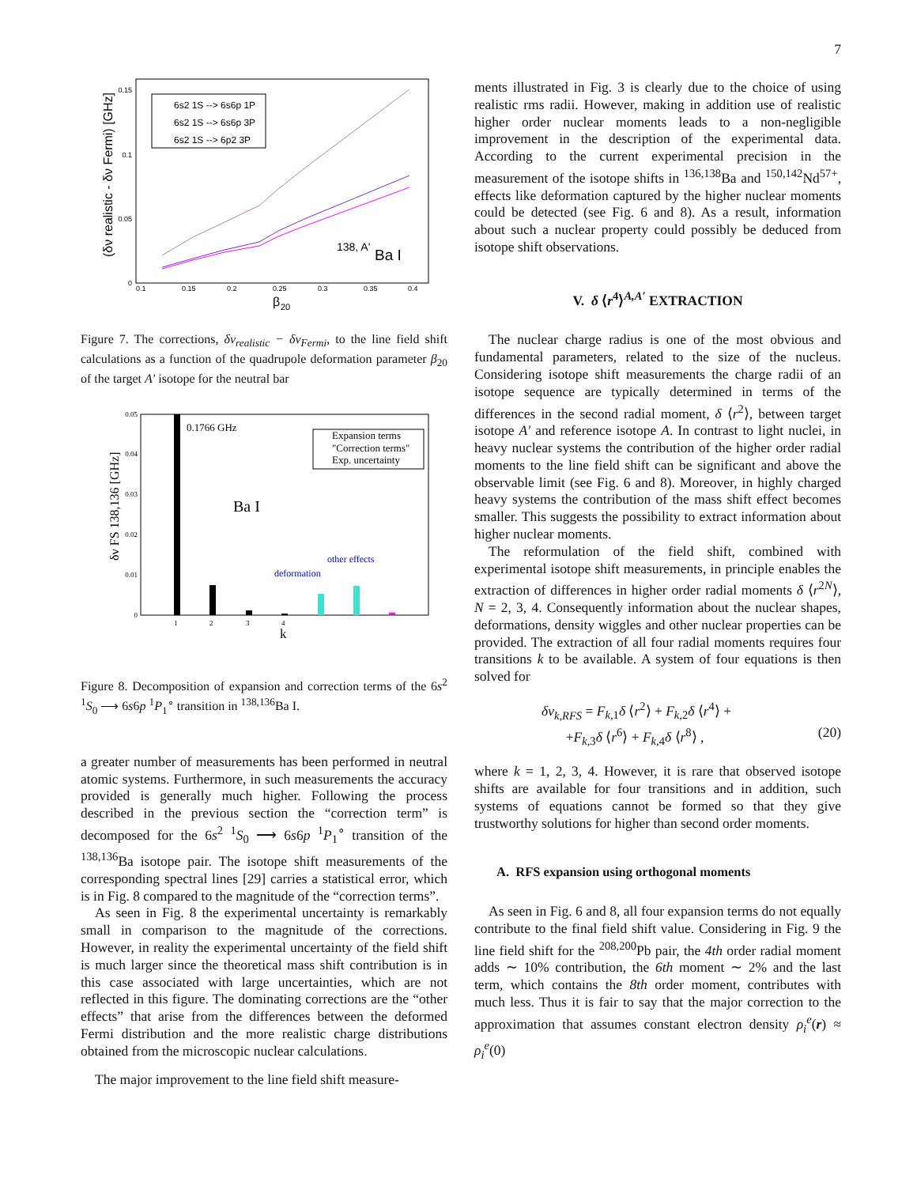7
0.15
0.1
0.05
0
0.1
0.15
0.2
0.25
0.3
0.35
0.4
β
20
(δν realistic - δν Fermi) [GHz]
6s2 1S --> 6s6p 1P
6s2 1S --> 6s6p 3P
6s2 1S --> 6p2 3P
138, A'
Ba I
Figure 7. The corrections, δν<sub>realistic</sub> − δν<sub>Fermi</sub>, to the line field shift calculations as a function of the quadrupole deformation parameter β<sub>20</sub> of the target A′ isotope for the neutral bar
0.05
0.04
0.03
0.02
0.01
0
1
2
3
4
k
0.1766 GHz
Expansion terms
"Correction terms"
Exp. uncertainty
Ba I
deformation
other effects
δν FS 138,136 [GHz]
Figure 8. Decomposition of expansion and correction terms of the 6s<sup>2</sup> <sup>1</sup>S<sub>0</sub> ⟶ 6s6p <sup>1</sup>P<sub>1</sub><sup>∘</sup> transition in <sup>138,136</sup>Ba I.
a greater number of measurements has been performed in neutral atomic systems. Furthermore, in such measurements the accuracy provided is generally much higher. Following the process described in the previous section the “correction term” is decomposed for the 6s<sup>2</sup> <sup>1</sup>S<sub>0</sub> ⟶ 6s6p <sup>1</sup>P<sub>1</sub><sup>∘</sup> transition of the <sup>138,136</sup>Ba isotope pair. The isotope shift measurements of the corresponding spectral lines [29] carries a statistical error, which is in Fig. 8 compared to the magnitude of the “correction terms”.
As seen in Fig. 8 the experimental uncertainty is remarkably small in comparison to the magnitude of the corrections. However, in reality the experimental uncertainty of the field shift is much larger since the theoretical mass shift contribution is in this case associated with large uncertainties, which are not reflected in this figure. The dominating corrections are the “other effects” that arise from the differences between the deformed Fermi distribution and the more realistic charge distributions obtained from the microscopic nuclear calculations.
The major improvement to the line field shift measure-
ments illustrated in Fig. 3 is clearly due to the choice of using realistic rms radii. However, making in addition use of realistic higher order nuclear moments leads to a non-negligible improvement in the description of the experimental data. According to the current experimental precision in the measurement of the isotope shifts in <sup>136,138</sup>Ba and <sup>150,142</sup>Nd<sup>57+</sup>, effects like deformation captured by the higher nuclear moments could be detected (see Fig. 6 and 8). As a result, information about such a nuclear property could possibly be deduced from isotope shift observations.
V. δ ⟨r<sup>4</sup>⟩<sup>A,A′</sup> EXTRACTION
The nuclear charge radius is one of the most obvious and fundamental parameters, related to the size of the nucleus. Considering isotope shift measurements the charge radii of an isotope sequence are typically determined in terms of the differences in the second radial moment, δ ⟨r<sup>2</sup>⟩, between target isotope A′ and reference isotope A. In contrast to light nuclei, in heavy nuclear systems the contribution of the higher order radial moments to the line field shift can be significant and above the observable limit (see Fig. 6 and 8). Moreover, in highly charged heavy systems the contribution of the mass shift effect becomes smaller. This suggests the possibility to extract information about higher nuclear moments.
The reformulation of the field shift, combined with experimental isotope shift measurements, in principle enables the extraction of differences in higher order radial moments δ ⟨r<sup>2N</sup>⟩, N = 2, 3, 4. Consequently information about the nuclear shapes, deformations, density wiggles and other nuclear properties can be provided. The extraction of all four radial moments requires four transitions k to be available. A system of four equations is then solved for
δν<sub>k,RFS</sub> = F<sub>k,1</sub>δ ⟨r<sup>2</sup>⟩ + F<sub>k,2</sub>δ ⟨r<sup>4</sup>⟩ +
+F<sub>k,3</sub>δ ⟨r<sup>6</sup>⟩ + F<sub>k,4</sub>δ ⟨r<sup>8</sup>⟩ , (20)
where k = 1, 2, 3, 4. However, it is rare that observed isotope shifts are available for four transitions and in addition, such systems of equations cannot be formed so that they give trustworthy solutions for higher than second order moments.
A. RFS expansion using orthogonal moments
As seen in Fig. 6 and 8, all four expansion terms do not equally contribute to the final field shift value. Considering in Fig. 9 the line field shift for the <sup>208,200</sup>Pb pair, the 4th order radial moment adds ∼ 10% contribution, the 6th moment ∼ 2% and the last term, which contains the 8th order moment, contributes with much less. Thus it is fair to say that the major correction to the approximation that assumes constant electron density ρ<sub>i</sub><sup>e</sup>(r) ≈ ρ<sub>i</sub><sup>e</sup>(0)